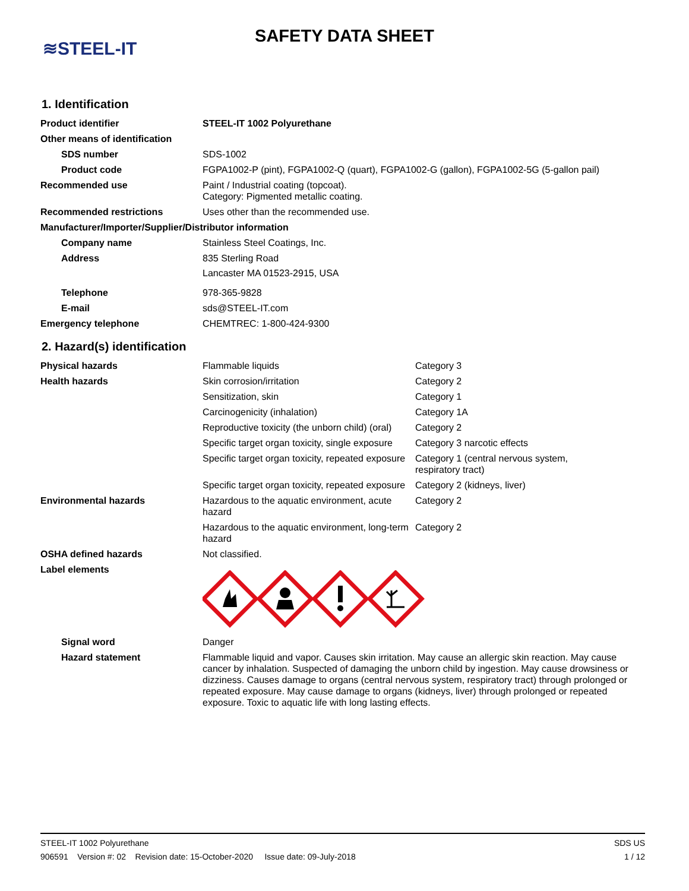≋STEEL-IT
SAFETY DATA SHEET
1. Identification
| Product identifier | STEEL-IT 1002 Polyurethane |
| Other means of identification | |
| SDS number | SDS-1002 |
| Product code | FGPA1002-P (pint), FGPA1002-Q (quart), FGPA1002-G (gallon), FGPA1002-5G (5-gallon pail) |
| Recommended use | Paint / Industrial coating (topcoat). Category: Pigmented metallic coating. |
| Recommended restrictions | Uses other than the recommended use. |
| Manufacturer/Importer/Supplier/Distributor information | |
| Company name | Stainless Steel Coatings, Inc. |
| Address | 835 Sterling Road Lancaster MA 01523-2915, USA |
| Telephone | 978-365-9828 |
| E-mail | sds@STEEL-IT.com |
| Emergency telephone | CHEMTREC: 1-800-424-9300 |
2. Hazard(s) identification
| Physical hazards | Flammable liquids | Category 3 |
| Health hazards | Skin corrosion/irritation | Category 2 |
| | Sensitization, skin | Category 1 |
| | Carcinogenicity (inhalation) | Category 1A |
| | Reproductive toxicity (the unborn child) (oral) | Category 2 |
| | Specific target organ toxicity, single exposure | Category 3 narcotic effects |
| | Specific target organ toxicity, repeated exposure | Category 1 (central nervous system, respiratory tract) |
| | Specific target organ toxicity, repeated exposure | Category 2 (kidneys, liver) |
| Environmental hazards | Hazardous to the aquatic environment, acute hazard | Category 2 |
| | Hazardous to the aquatic environment, long-term hazard | Category 2 |
| OSHA defined hazards | Not classified. | |
| Label elements | | |
| Signal word | Danger | |
| Hazard statement | Flammable liquid and vapor. Causes skin irritation. May cause an allergic skin reaction. May cause cancer by inhalation. Suspected of damaging the unborn child by ingestion. May cause drowsiness or dizziness. Causes damage to organs (central nervous system, respiratory tract) through prolonged or repeated exposure. May cause damage to organs (kidneys, liver) through prolonged or repeated exposure. Toxic to aquatic life with long lasting effects. | |
STEEL-IT 1002 Polyurethane SDS US
906591 Version #: 02 Revision date: 15-October-2020 Issue date: 09-July-2018 1 / 12